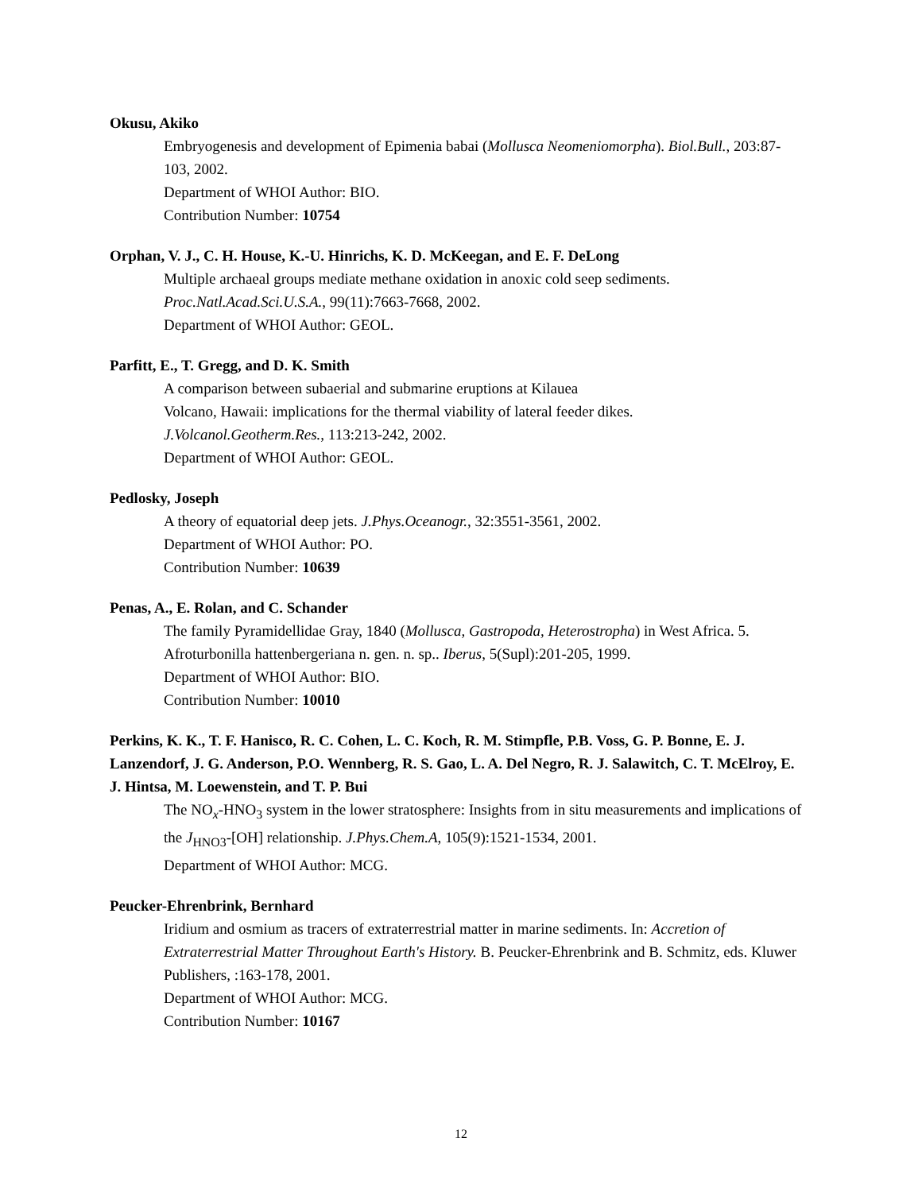Okusu, Akiko
Embryogenesis and development of Epimenia babai (Mollusca Neomeniomorpha). Biol.Bull., 203:87-103, 2002.
Department of WHOI Author: BIO.
Contribution Number: 10754
Orphan, V. J., C. H. House, K.-U. Hinrichs, K. D. McKeegan, and E. F. DeLong
Multiple archaeal groups mediate methane oxidation in anoxic cold seep sediments.
Proc.Natl.Acad.Sci.U.S.A., 99(11):7663-7668, 2002.
Department of WHOI Author: GEOL.
Parfitt, E., T. Gregg, and D. K. Smith
A comparison between subaerial and submarine eruptions at Kilauea
Volcano, Hawaii: implications for the thermal viability of lateral feeder dikes.
J.Volcanol.Geotherm.Res., 113:213-242, 2002.
Department of WHOI Author: GEOL.
Pedlosky, Joseph
A theory of equatorial deep jets. J.Phys.Oceanogr., 32:3551-3561, 2002.
Department of WHOI Author: PO.
Contribution Number: 10639
Penas, A., E. Rolan, and C. Schander
The family Pyramidellidae Gray, 1840 (Mollusca, Gastropoda, Heterostropha) in West Africa. 5. Afroturbonilla hattenbergeriana n. gen. n. sp.. Iberus, 5(Supl):201-205, 1999.
Department of WHOI Author: BIO.
Contribution Number: 10010
Perkins, K. K., T. F. Hanisco, R. C. Cohen, L. C. Koch, R. M. Stimpfle, P.B. Voss, G. P. Bonne, E. J. Lanzendorf, J. G. Anderson, P.O. Wennberg, R. S. Gao, L. A. Del Negro, R. J. Salawitch, C. T. McElroy, E. J. Hintsa, M. Loewenstein, and T. P. Bui
The NO<sub>x</sub>-HNO<sub>3</sub> system in the lower stratosphere: Insights from in situ measurements and implications of the J<sub>HNO3</sub>-[OH] relationship. J.Phys.Chem.A, 105(9):1521-1534, 2001.
Department of WHOI Author: MCG.
Peucker-Ehrenbrink, Bernhard
Iridium and osmium as tracers of extraterrestrial matter in marine sediments. In: Accretion of Extraterrestrial Matter Throughout Earth's History. B. Peucker-Ehrenbrink and B. Schmitz, eds. Kluwer Publishers, :163-178, 2001.
Department of WHOI Author: MCG.
Contribution Number: 10167
12